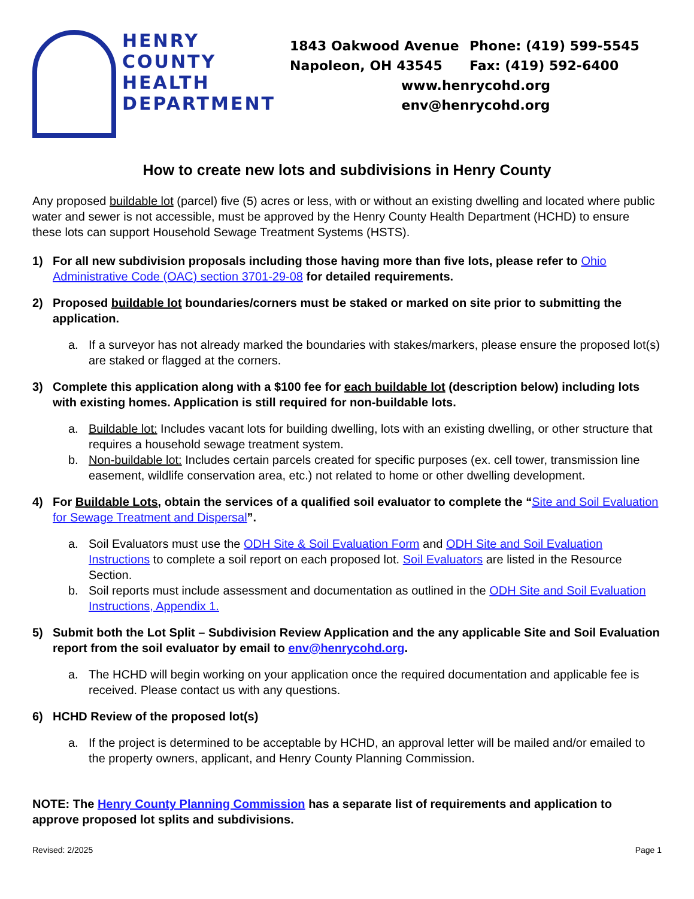HENRY
COUNTY
HEALTH
DEPARTMENT
1843 Oakwood Avenue Phone: (419) 599-5545
Napoleon, OH 43545 Fax: (419) 592-6400
www.henrycohd.org
env@henrycohd.org
How to create new lots and subdivisions in Henry County
Any proposed buildable lot (parcel) five (5) acres or less, with or without an existing dwelling and located where public water and sewer is not accessible, must be approved by the Henry County Health Department (HCHD) to ensure these lots can support Household Sewage Treatment Systems (HSTS).
1) For all new subdivision proposals including those having more than five lots, please refer to Ohio Administrative Code (OAC) section 3701-29-08 for detailed requirements.
2) Proposed buildable lot boundaries/corners must be staked or marked on site prior to submitting the application.
a. If a surveyor has not already marked the boundaries with stakes/markers, please ensure the proposed lot(s) are staked or flagged at the corners.
3) Complete this application along with a $100 fee for each buildable lot (description below) including lots with existing homes. Application is still required for non-buildable lots.
a. Buildable lot: Includes vacant lots for building dwelling, lots with an existing dwelling, or other structure that requires a household sewage treatment system.
b. Non-buildable lot: Includes certain parcels created for specific purposes (ex. cell tower, transmission line easement, wildlife conservation area, etc.) not related to home or other dwelling development.
4) For Buildable Lots, obtain the services of a qualified soil evaluator to complete the “Site and Soil Evaluation for Sewage Treatment and Dispersal”.
a. Soil Evaluators must use the ODH Site & Soil Evaluation Form and ODH Site and Soil Evaluation Instructions to complete a soil report on each proposed lot. Soil Evaluators are listed in the Resource Section.
b. Soil reports must include assessment and documentation as outlined in the ODH Site and Soil Evaluation Instructions, Appendix 1.
5) Submit both the Lot Split – Subdivision Review Application and the any applicable Site and Soil Evaluation report from the soil evaluator by email to env@henrycohd.org.
a. The HCHD will begin working on your application once the required documentation and applicable fee is received. Please contact us with any questions.
6) HCHD Review of the proposed lot(s)
a. If the project is determined to be acceptable by HCHD, an approval letter will be mailed and/or emailed to the property owners, applicant, and Henry County Planning Commission.
NOTE: The Henry County Planning Commission has a separate list of requirements and application to approve proposed lot splits and subdivisions.
Revised: 2/2025 Page 1